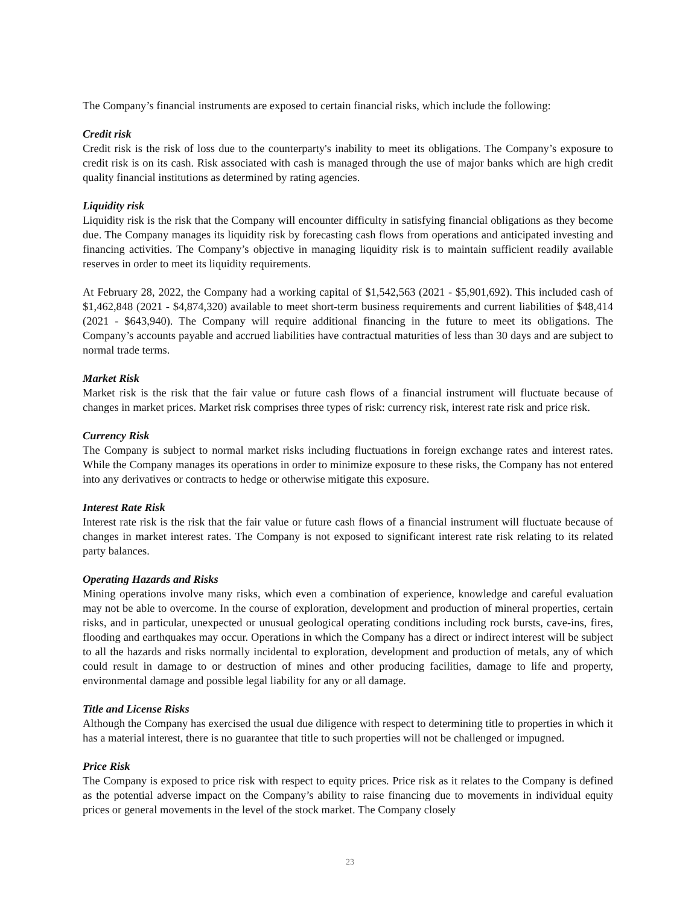The Company’s financial instruments are exposed to certain financial risks, which include the following:
Credit risk
Credit risk is the risk of loss due to the counterparty's inability to meet its obligations. The Company’s exposure to credit risk is on its cash. Risk associated with cash is managed through the use of major banks which are high credit quality financial institutions as determined by rating agencies.
Liquidity risk
Liquidity risk is the risk that the Company will encounter difficulty in satisfying financial obligations as they become due. The Company manages its liquidity risk by forecasting cash flows from operations and anticipated investing and financing activities. The Company’s objective in managing liquidity risk is to maintain sufficient readily available reserves in order to meet its liquidity requirements.
At February 28, 2022, the Company had a working capital of $1,542,563 (2021 - $5,901,692). This included cash of $1,462,848 (2021 - $4,874,320) available to meet short-term business requirements and current liabilities of $48,414 (2021 - $643,940). The Company will require additional financing in the future to meet its obligations. The Company’s accounts payable and accrued liabilities have contractual maturities of less than 30 days and are subject to normal trade terms.
Market Risk
Market risk is the risk that the fair value or future cash flows of a financial instrument will fluctuate because of changes in market prices. Market risk comprises three types of risk: currency risk, interest rate risk and price risk.
Currency Risk
The Company is subject to normal market risks including fluctuations in foreign exchange rates and interest rates. While the Company manages its operations in order to minimize exposure to these risks, the Company has not entered into any derivatives or contracts to hedge or otherwise mitigate this exposure.
Interest Rate Risk
Interest rate risk is the risk that the fair value or future cash flows of a financial instrument will fluctuate because of changes in market interest rates. The Company is not exposed to significant interest rate risk relating to its related party balances.
Operating Hazards and Risks
Mining operations involve many risks, which even a combination of experience, knowledge and careful evaluation may not be able to overcome. In the course of exploration, development and production of mineral properties, certain risks, and in particular, unexpected or unusual geological operating conditions including rock bursts, cave-ins, fires, flooding and earthquakes may occur. Operations in which the Company has a direct or indirect interest will be subject to all the hazards and risks normally incidental to exploration, development and production of metals, any of which could result in damage to or destruction of mines and other producing facilities, damage to life and property, environmental damage and possible legal liability for any or all damage.
Title and License Risks
Although the Company has exercised the usual due diligence with respect to determining title to properties in which it has a material interest, there is no guarantee that title to such properties will not be challenged or impugned.
Price Risk
The Company is exposed to price risk with respect to equity prices. Price risk as it relates to the Company is defined as the potential adverse impact on the Company’s ability to raise financing due to movements in individual equity prices or general movements in the level of the stock market. The Company closely
23